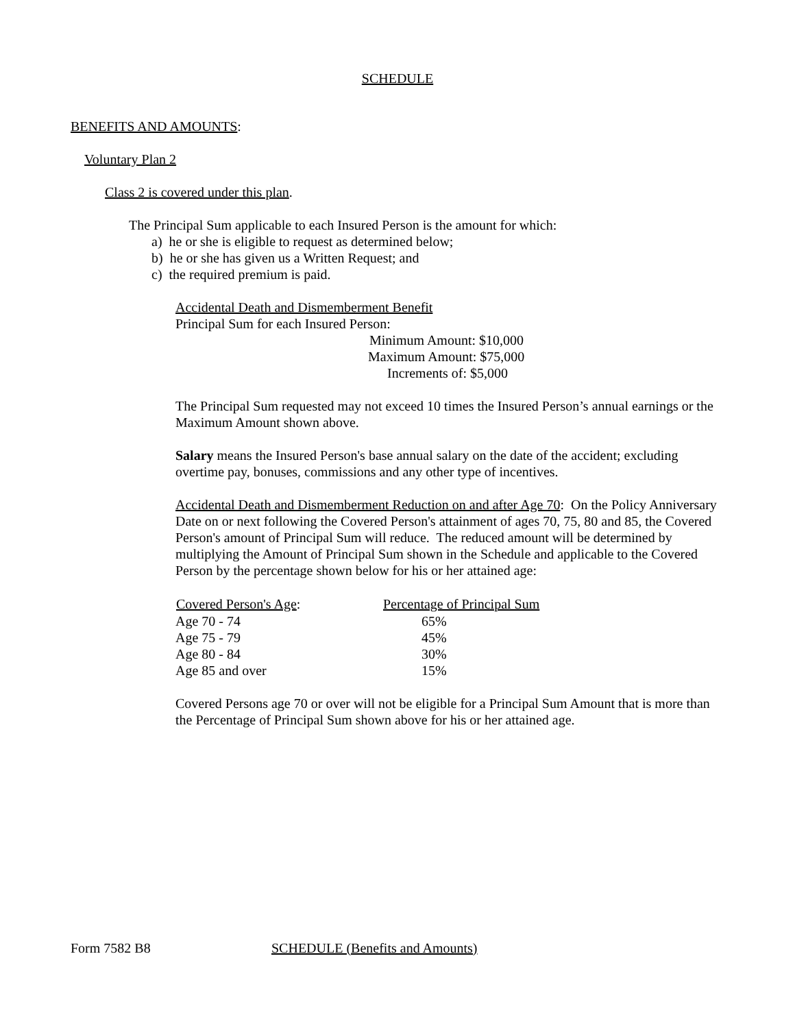SCHEDULE
BENEFITS AND AMOUNTS:
Voluntary Plan 2
Class 2 is covered under this plan.
The Principal Sum applicable to each Insured Person is the amount for which:
a) he or she is eligible to request as determined below;
b) he or she has given us a Written Request; and
c) the required premium is paid.
Accidental Death and Dismemberment Benefit
Principal Sum for each Insured Person:
Minimum Amount: $10,000
Maximum Amount: $75,000
Increments of: $5,000
The Principal Sum requested may not exceed 10 times the Insured Person’s annual earnings or the Maximum Amount shown above.
Salary means the Insured Person's base annual salary on the date of the accident; excluding overtime pay, bonuses, commissions and any other type of incentives.
Accidental Death and Dismemberment Reduction on and after Age 70: On the Policy Anniversary Date on or next following the Covered Person's attainment of ages 70, 75, 80 and 85, the Covered Person's amount of Principal Sum will reduce. The reduced amount will be determined by multiplying the Amount of Principal Sum shown in the Schedule and applicable to the Covered Person by the percentage shown below for his or her attained age:
| Covered Person's Age : | Percentage of Principal Sum |
| --- | --- |
| Age 70 - 74 | 65% |
| Age 75 - 79 | 45% |
| Age 80 - 84 | 30% |
| Age 85 and over | 15% |
Covered Persons age 70 or over will not be eligible for a Principal Sum Amount that is more than the Percentage of Principal Sum shown above for his or her attained age.
Form 7582 B8 SCHEDULE (Benefits and Amounts)